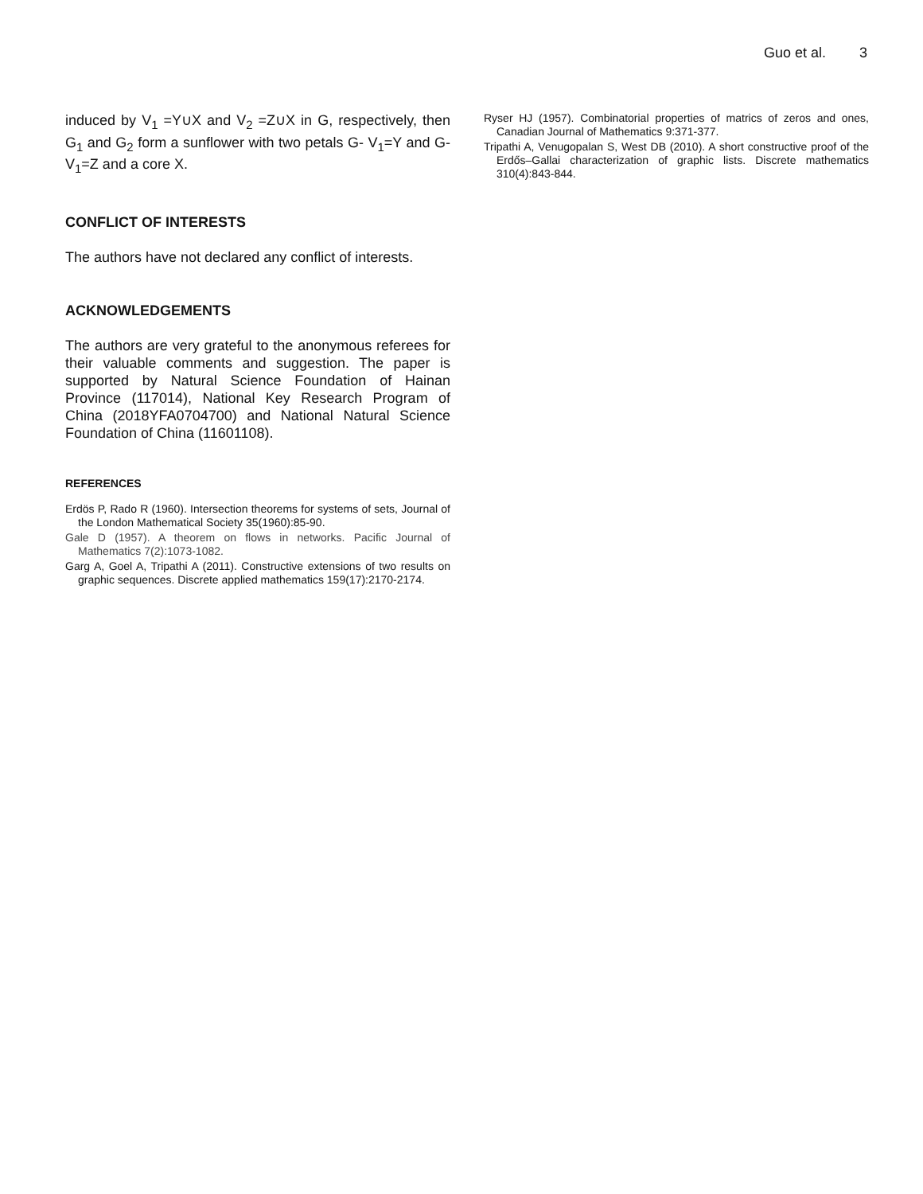Guo et al. 3
induced by V<sub>1</sub> =Y∪X and V<sub>2</sub> =Z∪X in G, respectively, then G<sub>1</sub> and G<sub>2</sub> form a sunflower with two petals G- V<sub>1</sub>=Y and G- V<sub>1</sub>=Z and a core X.
CONFLICT OF INTERESTS
The authors have not declared any conflict of interests.
ACKNOWLEDGEMENTS
The authors are very grateful to the anonymous referees for their valuable comments and suggestion. The paper is supported by Natural Science Foundation of Hainan Province (117014), National Key Research Program of China (2018YFA0704700) and National Natural Science Foundation of China (11601108).
REFERENCES
Erdös P, Rado R (1960). Intersection theorems for systems of sets, Journal of the London Mathematical Society 35(1960):85-90.
Gale D (1957). A theorem on flows in networks. Pacific Journal of Mathematics 7(2):1073-1082.
Garg A, Goel A, Tripathi A (2011). Constructive extensions of two results on graphic sequences. Discrete applied mathematics 159(17):2170-2174.
Ryser HJ (1957). Combinatorial properties of matrics of zeros and ones, Canadian Journal of Mathematics 9:371-377.
Tripathi A, Venugopalan S, West DB (2010). A short constructive proof of the Erdős–Gallai characterization of graphic lists. Discrete mathematics 310(4):843-844.